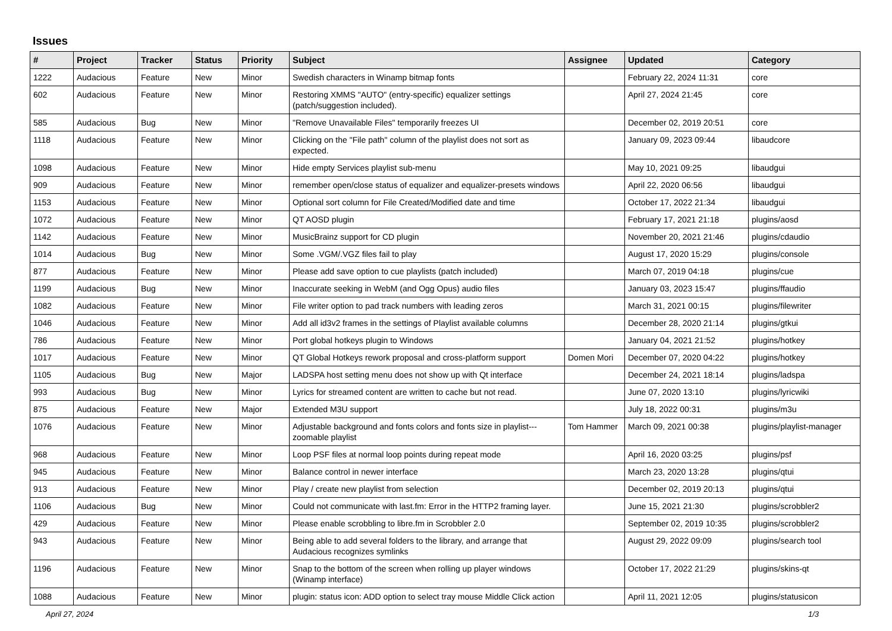Issues
| # | Project | Tracker | Status | Priority | Subject | Assignee | Updated | Category |
| --- | --- | --- | --- | --- | --- | --- | --- | --- |
| 1222 | Audacious | Feature | New | Minor | Swedish characters in Winamp bitmap fonts | | February 22, 2024 11:31 | core |
| 602 | Audacious | Feature | New | Minor | Restoring XMMS "AUTO" (entry-specific) equalizer settings (patch/suggestion included). | | April 27, 2024 21:45 | core |
| 585 | Audacious | Bug | New | Minor | "Remove Unavailable Files" temporarily freezes UI | | December 02, 2019 20:51 | core |
| 1118 | Audacious | Feature | New | Minor | Clicking on the "File path" column of the playlist does not sort as expected. | | January 09, 2023 09:44 | libaudcore |
| 1098 | Audacious | Feature | New | Minor | Hide empty Services playlist sub-menu | | May 10, 2021 09:25 | libaudgui |
| 909 | Audacious | Feature | New | Minor | remember open/close status of equalizer and equalizer-presets windows | | April 22, 2020 06:56 | libaudgui |
| 1153 | Audacious | Feature | New | Minor | Optional sort column for File Created/Modified date and time | | October 17, 2022 21:34 | libaudgui |
| 1072 | Audacious | Feature | New | Minor | QT AOSD plugin | | February 17, 2021 21:18 | plugins/aosd |
| 1142 | Audacious | Feature | New | Minor | MusicBrainz support for CD plugin | | November 20, 2021 21:46 | plugins/cdaudio |
| 1014 | Audacious | Bug | New | Minor | Some .VGM/.VGZ files fail to play | | August 17, 2020 15:29 | plugins/console |
| 877 | Audacious | Feature | New | Minor | Please add save option to cue playlists (patch included) | | March 07, 2019 04:18 | plugins/cue |
| 1199 | Audacious | Bug | New | Minor | Inaccurate seeking in WebM (and Ogg Opus) audio files | | January 03, 2023 15:47 | plugins/ffaudio |
| 1082 | Audacious | Feature | New | Minor | File writer option to pad track numbers with leading zeros | | March 31, 2021 00:15 | plugins/filewriter |
| 1046 | Audacious | Feature | New | Minor | Add all id3v2 frames in the settings of Playlist available columns | | December 28, 2020 21:14 | plugins/gtkui |
| 786 | Audacious | Feature | New | Minor | Port global hotkeys plugin to Windows | | January 04, 2021 21:52 | plugins/hotkey |
| 1017 | Audacious | Feature | New | Minor | QT Global Hotkeys rework proposal and cross-platform support | Domen Mori | December 07, 2020 04:22 | plugins/hotkey |
| 1105 | Audacious | Bug | New | Major | LADSPA host setting menu does not show up with Qt interface | | December 24, 2021 18:14 | plugins/ladspa |
| 993 | Audacious | Bug | New | Minor | Lyrics for streamed content are written to cache but not read. | | June 07, 2020 13:10 | plugins/lyricwiki |
| 875 | Audacious | Feature | New | Major | Extended M3U support | | July 18, 2022 00:31 | plugins/m3u |
| 1076 | Audacious | Feature | New | Minor | Adjustable background and fonts colors and fonts size in playlist---zoomable playlist | Tom Hammer | March 09, 2021 00:38 | plugins/playlist-manager |
| 968 | Audacious | Feature | New | Minor | Loop PSF files at normal loop points during repeat mode | | April 16, 2020 03:25 | plugins/psf |
| 945 | Audacious | Feature | New | Minor | Balance control in newer interface | | March 23, 2020 13:28 | plugins/qtui |
| 913 | Audacious | Feature | New | Minor | Play / create new playlist from selection | | December 02, 2019 20:13 | plugins/qtui |
| 1106 | Audacious | Bug | New | Minor | Could not communicate with last.fm: Error in the HTTP2 framing layer. | | June 15, 2021 21:30 | plugins/scrobbler2 |
| 429 | Audacious | Feature | New | Minor | Please enable scrobbling to libre.fm in Scrobbler 2.0 | | September 02, 2019 10:35 | plugins/scrobbler2 |
| 943 | Audacious | Feature | New | Minor | Being able to add several folders to the library, and arrange that Audacious recognizes symlinks | | August 29, 2022 09:09 | plugins/search tool |
| 1196 | Audacious | Feature | New | Minor | Snap to the bottom of the screen when rolling up player windows (Winamp interface) | | October 17, 2022 21:29 | plugins/skins-qt |
| 1088 | Audacious | Feature | New | Minor | plugin: status icon: ADD option to select tray mouse Middle Click action | | April 11, 2021 12:05 | plugins/statusicon |
April 27, 2024 1/3